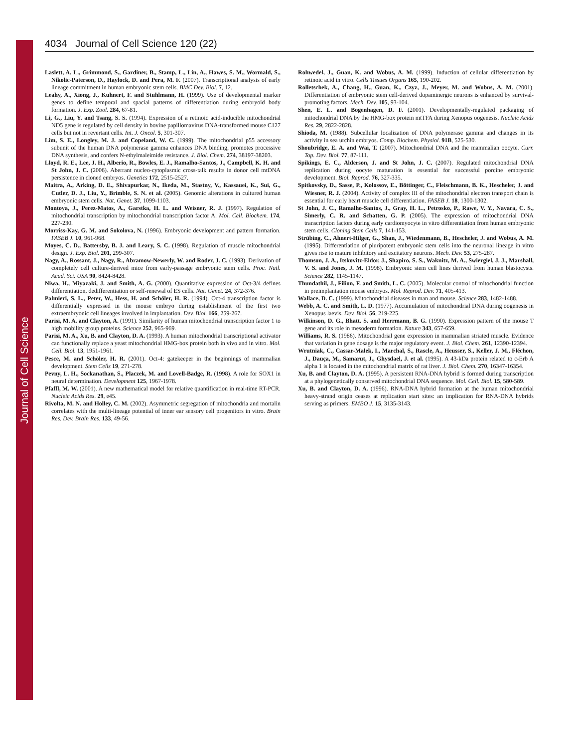Journal of Cell Science
4034 Journal of Cell Science 120 (22)
Laslett, A. L., Grimmond, S., Gardiner, B., Stamp, L., Lin, A., Hawes, S. M., Wormald, S., Nikolic-Paterson, D., Haylock, D. and Pera, M. F. (2007). Transcriptional analysis of early lineage commitment in human embryonic stem cells. BMC Dev. Biol. 7, 12.
Leahy, A., Xiong, J., Kuhnert, F. and Stuhlmann, H. (1999). Use of developmental marker genes to define temporal and spacial patterns of differentiation during embryoid body formation. J. Exp. Zool. 284, 67-81.
Li, G., Liu, Y. and Tsang, S. S. (1994). Expression of a retinoic acid-inducible mitochondrial ND5 gene is regulated by cell density in bovine papillomavirus DNA-transformed mouse C127 cells but not in revertant cells. Int. J. Oncol. 5, 301-307.
Lim, S. E., Longley, M. J. and Copeland, W. C. (1999). The mitochondrial p55 accessory subunit of the human DNA polymerase gamma enhances DNA binding, promotes processive DNA synthesis, and confers N-ethylmaleimide resistance. J. Biol. Chem. 274, 38197-38203.
Lloyd, R. E., Lee, J. H., Alberio, R., Bowles, E. J., Ramalho-Santos, J., Campbell, K. H. and St John, J. C. (2006). Aberrant nucleo-cytoplasmic cross-talk results in donor cell mtDNA persistence in cloned embryos. Genetics 172, 2515-2527.
Maitra, A., Arking, D. E., Shivapurkar, N., Ikeda, M., Stastny, V., Kassauei, K., Sui, G., Cutler, D. J., Liu, Y., Brimble, S. N. et al. (2005). Genomic alterations in cultured human embryonic stem cells. Nat. Genet. 37, 1099-1103.
Montoya, J., Perez-Matos, A., Garstka, H. L. and Weisner, R. J. (1997). Regulation of mitochondrial transcription by mitochondrial transcription factor A. Mol. Cell. Biochem. 174, 227-230.
Morriss-Kay, G. M. and Sokolova, N. (1996). Embryonic development and pattern formation. FASEB J. 10, 961-968.
Moyes, C. D., Battersby, B. J. and Leary, S. C. (1998). Regulation of muscle mitochondrial design. J. Exp. Biol. 201, 299-307.
Nagy, A., Rossant, J., Nagy, R., Abramow-Newerly, W. and Roder, J. C. (1993). Derivation of completely cell culture-derived mice from early-passage embryonic stem cells. Proc. Natl. Acad. Sci. USA 90, 8424-8428.
Niwa, H., Miyazaki, J. and Smith, A. G. (2000). Quantitative expression of Oct-3/4 defines differentiation, dedifferentiation or self-renewal of ES cells. Nat. Genet. 24, 372-376.
Palmieri, S. L., Peter, W., Hess, H. and Schöler, H. R. (1994). Oct-4 transcription factor is differentially expressed in the mouse embryo during establishment of the first two extraembryonic cell lineages involved in implantation. Dev. Biol. 166, 259-267.
Parisi, M. A. and Clayton, A. (1991). Similarity of human mitochondrial transcription factor 1 to high mobility group proteins. Science 252, 965-969.
Parisi, M. A., Xu, B. and Clayton, D. A. (1993). A human mitochondrial transcriptional activator can functionally replace a yeast mitochondrial HMG-box protein both in vivo and in vitro. Mol. Cell. Biol. 13, 1951-1961.
Pesce, M. and Schöler, H. R. (2001). Oct-4: gatekeeper in the beginnings of mammalian development. Stem Cells 19, 271-278.
Pevny, L. H., Sockanathan, S., Placzek, M. and Lovell-Badge, R. (1998). A role for SOX1 in neural determination. Development 125, 1967-1978.
Pfaffl, M. W. (2001). A new mathematical model for relative quantification in real-time RT-PCR. Nucleic Acids Res. 29, e45.
Rivolta, M. N. and Holley, C. M. (2002). Asymmetric segregation of mitochondria and mortalin correlates with the multi-lineage potential of inner ear sensory cell progenitors in vitro. Brain Res. Dev. Brain Res. 133, 49-56.
Rohwedel, J., Guan, K. and Wobus, A. M. (1999). Induction of cellular differentiation by retinoic acid in vitro. Cells Tissues Organs 165, 190-202.
Rolletschek, A., Chang, H., Guan, K., Czyz, J., Meyer, M. and Wobus, A. M. (2001). Differentiation of embryonic stem cell-derived dopaminergic neurons is enhanced by survival-promoting factors. Mech. Dev. 105, 93-104.
Shen, E. L. and Bogenhagen, D. F. (2001). Developmentally-regulated packaging of mitochondrial DNA by the HMG-box protein mtTFA during Xenopus oogenesis. Nucleic Acids Res. 29, 2822-2828.
Shioda, M. (1988). Subcellular localization of DNA polymerase gamma and changes in its activity in sea urchin embryos. Comp. Biochem. Physiol. 91B, 525-530.
Shoubridge, E. A. and Wai, T. (2007). Mitochondrial DNA and the mammalian oocyte. Curr. Top. Dev. Biol. 77, 87-111.
Spikings, E. C., Alderson, J. and St John, J. C. (2007). Regulated mitochondrial DNA replication during oocyte maturation is essential for successful porcine embryonic development. Biol. Reprod. 76, 327-335.
Spitkovsky, D., Sasse, P., Kolossov, E., Böttinger, C., Fleischmann, B. K., Hescheler, J. and Wiesner, R. J. (2004). Activity of complex III of the mitochondrial electron transport chain is essential for early heart muscle cell differentiation. FASEB J. 18, 1300-1302.
St John, J. C., Ramalho-Santos, J., Gray, H. L., Petrosko, P., Rawe, V. Y., Navara, C. S., Simerly, C. R. and Schatten, G. P. (2005). The expression of mitochondrial DNA transcription factors during early cardiomyocyte in vitro differentiation from human embryonic stem cells. Cloning Stem Cells 7, 141-153.
Strübing, C., Ahnert-Hilger, G., Shan, J., Wiedenmann, B., Hescheler, J. and Wobus, A. M. (1995). Differentiation of pluripotent embryonic stem cells into the neuronal lineage in vitro gives rise to mature inhibitory and excitatory neurons. Mech. Dev. 53, 275-287.
Thomson, J. A., Itskovitz-Eldor, J., Shapiro, S. S., Waknitz, M. A., Swiergiel, J. J., Marshall, V. S. and Jones, J. M. (1998). Embryonic stem cell lines derived from human blastocysts. Science 282, 1145-1147.
Thundathil, J., Filion, F. and Smith, L. C. (2005). Molecular control of mitochondrial function in preimplantation mouse embryos. Mol. Reprod. Dev. 71, 405-413.
Wallace, D. C. (1999). Mitochondrial diseases in man and mouse. Science 283, 1482-1488.
Webb, A. C. and Smith, L. D. (1977). Accumulation of mitochondrial DNA during oogenesis in Xenopus laevis. Dev. Biol. 56, 219-225.
Wilkinson, D. G., Bhatt. S. and Herrmann, B. G. (1990). Expression pattern of the mouse T gene and its role in mesoderm formation. Nature 343, 657-659.
Williams, R. S. (1986). Mitochondrial gene expression in mammalian striated muscle. Evidence that variation in gene dosage is the major regulatory event. J. Biol. Chem. 261, 12390-12394.
Wrutniak, C., Cassar-Malek, I., Marchal, S., Rascle, A., Heusser, S., Keller, J. M., Fléchon, J., Dauça, M., Samarut, J., Ghysdael, J. et al. (1995). A 43-kDa protein related to c-Erb A alpha 1 is located in the mitochondrial matrix of rat liver. J. Biol. Chem. 270, 16347-16354.
Xu, B. and Clayton, D. A. (1995). A persistent RNA-DNA hybrid is formed during transcription at a phylogenetically conserved mitochondrial DNA sequence. Mol. Cell. Biol. 15, 580-589.
Xu, B. and Clayton, D. A. (1996). RNA-DNA hybrid formation at the human mitochondrial heavy-strand origin ceases at replication start sites: an implication for RNA-DNA hybrids serving as primers. EMBO J. 15, 3135-3143.